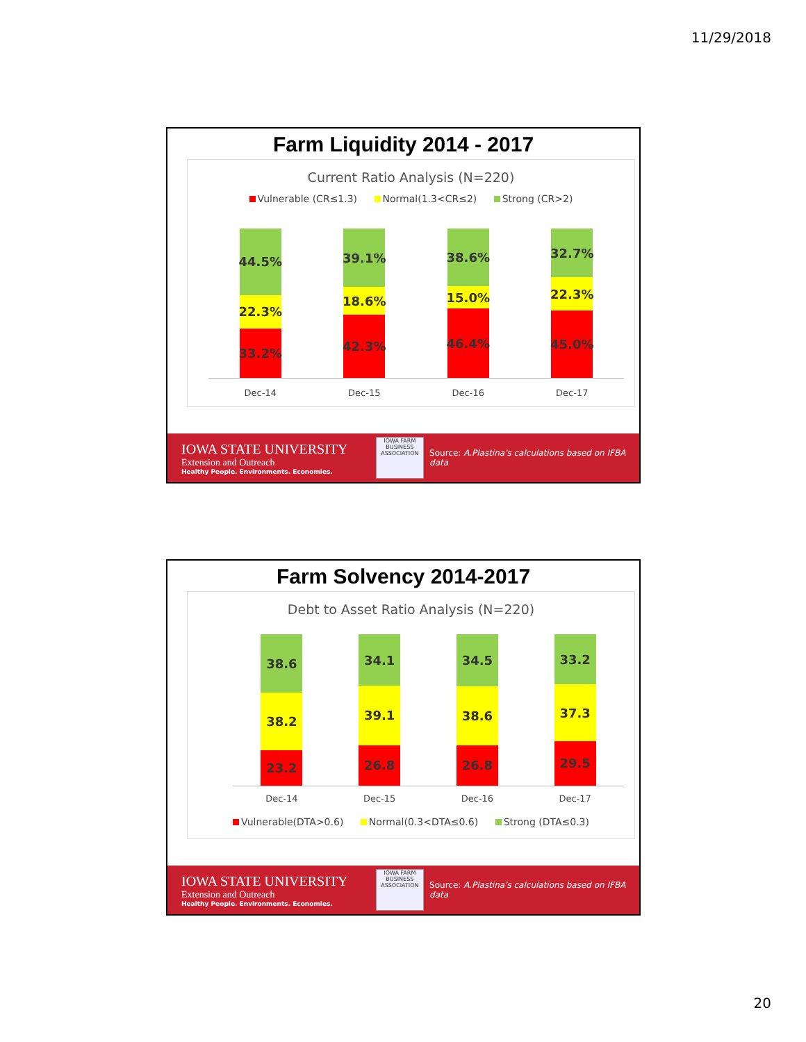11/29/2018
Farm Liquidity 2014 - 2017
Current Ratio Analysis (N=220)
Vulnerable (CR≤1.3) Normal(1.3<CR≤2) Strong (CR>2)
44.5%
22.3%
33.2%
39.1%
18.6%
42.3%
38.6%
15.0%
46.4%
32.7%
22.3%
45.0%
Dec-14 Dec-15 Dec-16 Dec-17
IOWA STATE UNIVERSITY
Extension and Outreach
Healthy People. Environments. Economies.
IOWA FARM BUSINESS ASSOCIATION
Source: A.Plastina's calculations based on IFBA data
Farm Solvency 2014-2017
Debt to Asset Ratio Analysis (N=220)
38.6
38.2
23.2
34.1
39.1
26.8
34.5
38.6
26.8
33.2
37.3
29.5
Dec-14 Dec-15 Dec-16 Dec-17
Vulnerable(DTA>0.6) Normal(0.3<DTA≤0.6) Strong (DTA≤0.3)
IOWA STATE UNIVERSITY
Extension and Outreach
Healthy People. Environments. Economies.
IOWA FARM BUSINESS ASSOCIATION
Source: A.Plastina's calculations based on IFBA data
20